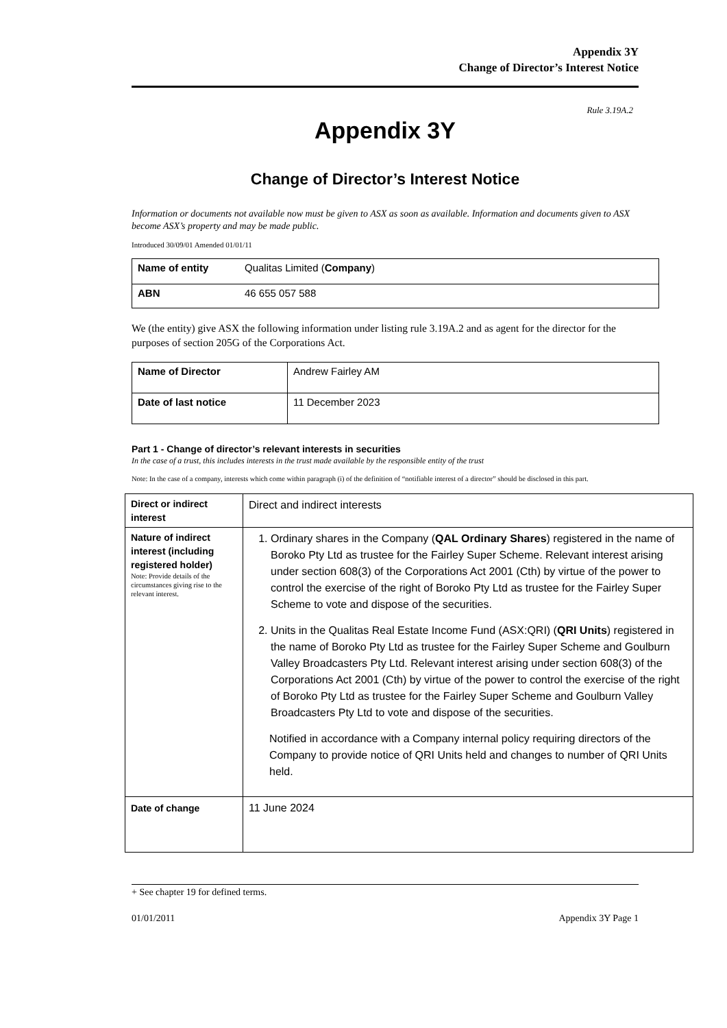Appendix 3Y
Change of Director’s Interest Notice
Rule 3.19A.2
Appendix 3Y
Change of Director’s Interest Notice
Information or documents not available now must be given to ASX as soon as available. Information and documents given to ASX become ASX’s property and may be made public.
Introduced 30/09/01 Amended 01/01/11
| Name of entity | Qualitas Limited ( Company ) |
| ABN | 46 655 057 588 |
We (the entity) give ASX the following information under listing rule 3.19A.2 and as agent for the director for the purposes of section 205G of the Corporations Act.
| Name of Director | Andrew Fairley AM |
| Date of last notice | 11 December 2023 |
Part 1 - Change of director’s relevant interests in securities
In the case of a trust, this includes interests in the trust made available by the responsible entity of the trust
Note: In the case of a company, interests which come within paragraph (i) of the definition of “notifiable interest of a director” should be disclosed in this part.
| Direct or indirect interest | Direct and indirect interests |
| Nature of indirect interest (including registered holder) Note: Provide details of the circumstances giving rise to the relevant interest. | 1. Ordinary shares in the Company ( QAL Ordinary Shares ) registered in the name of Boroko Pty Ltd as trustee for the Fairley Super Scheme. Relevant interest arising under section 608(3) of the Corporations Act 2001 (Cth) by virtue of the power to control the exercise of the right of Boroko Pty Ltd as trustee for the Fairley Super Scheme to vote and dispose of the securities. 2. Units in the Qualitas Real Estate Income Fund (ASX:QRI) ( QRI Units ) registered in the name of Boroko Pty Ltd as trustee for the Fairley Super Scheme and Goulburn Valley Broadcasters Pty Ltd. Relevant interest arising under section 608(3) of the Corporations Act 2001 (Cth) by virtue of the power to control the exercise of the right of Boroko Pty Ltd as trustee for the Fairley Super Scheme and Goulburn Valley Broadcasters Pty Ltd to vote and dispose of the securities. Notified in accordance with a Company internal policy requiring directors of the Company to provide notice of QRI Units held and changes to number of QRI Units held. |
| Date of change | 11 June 2024 |
+ See chapter 19 for defined terms.
01/01/2011 Appendix 3Y Page 1